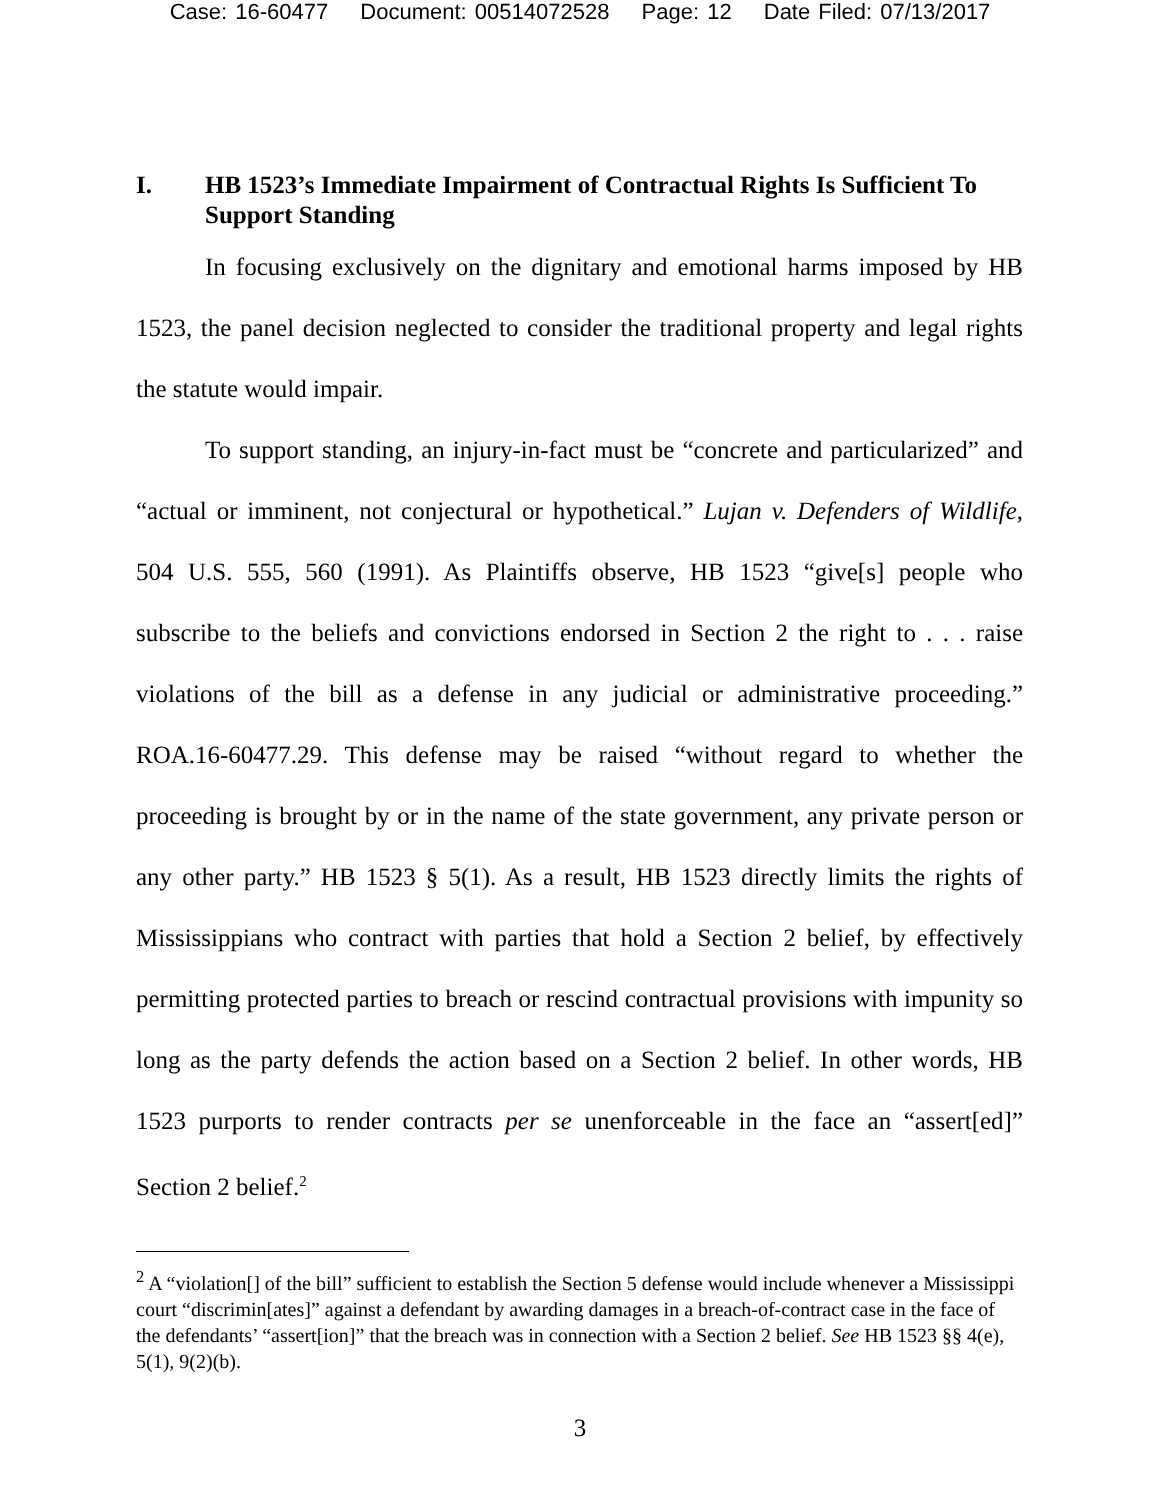Case: 16-60477 Document: 00514072528 Page: 12 Date Filed: 07/13/2017
I. HB 1523’s Immediate Impairment of Contractual Rights Is Sufficient To Support Standing
In focusing exclusively on the dignitary and emotional harms imposed by HB 1523, the panel decision neglected to consider the traditional property and legal rights the statute would impair.
To support standing, an injury-in-fact must be “concrete and particularized” and “actual or imminent, not conjectural or hypothetical.” Lujan v. Defenders of Wildlife, 504 U.S. 555, 560 (1991). As Plaintiffs observe, HB 1523 “give[s] people who subscribe to the beliefs and convictions endorsed in Section 2 the right to . . . raise violations of the bill as a defense in any judicial or administrative proceeding.” ROA.16-60477.29. This defense may be raised “without regard to whether the proceeding is brought by or in the name of the state government, any private person or any other party.” HB 1523 § 5(1). As a result, HB 1523 directly limits the rights of Mississippians who contract with parties that hold a Section 2 belief, by effectively permitting protected parties to breach or rescind contractual provisions with impunity so long as the party defends the action based on a Section 2 belief. In other words, HB 1523 purports to render contracts per se unenforceable in the face an “assert[ed]” Section 2 belief.<sup>2</sup>
<sup>2</sup> A “violation[] of the bill” sufficient to establish the Section 5 defense would include whenever a Mississippi court “discrimin[ates]” against a defendant by awarding damages in a breach-of-contract case in the face of the defendants’ “assert[ion]” that the breach was in connection with a Section 2 belief. See HB 1523 §§ 4(e), 5(1), 9(2)(b).
3